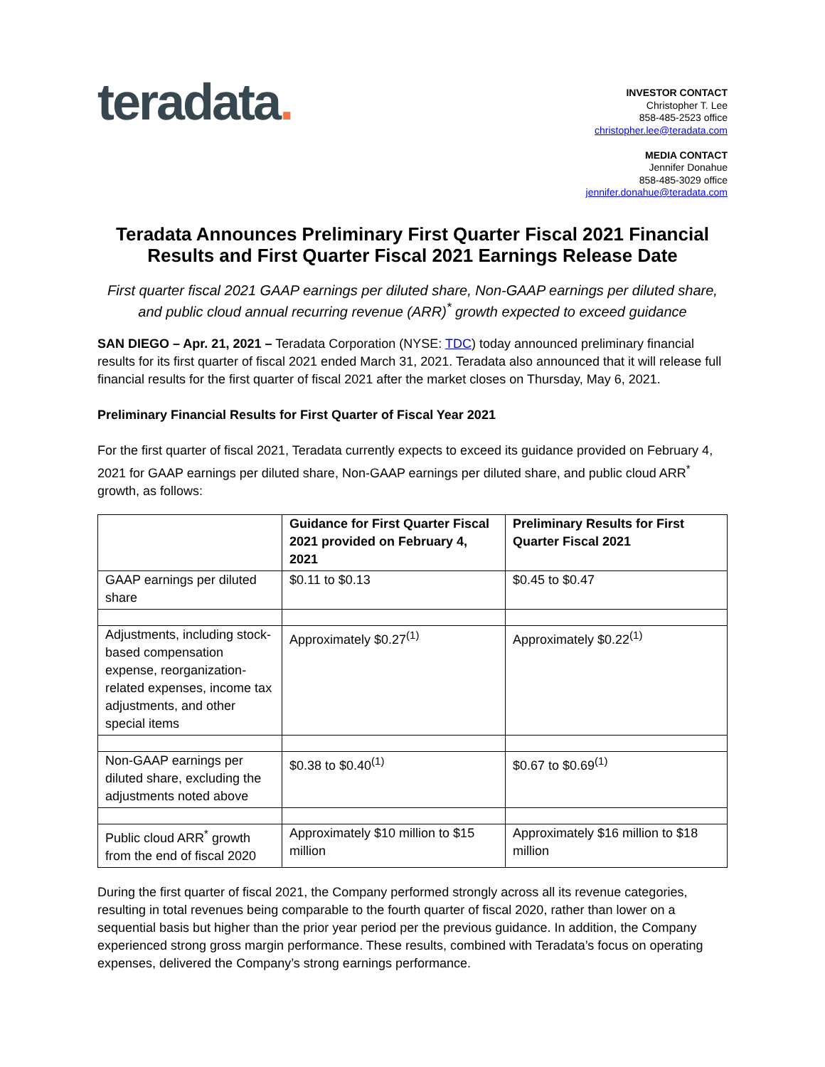teradata.
INVESTOR CONTACT
Christopher T. Lee
858-485-2523 office
christopher.lee@teradata.com
MEDIA CONTACT
Jennifer Donahue
858-485-3029 office
jennifer.donahue@teradata.com
Teradata Announces Preliminary First Quarter Fiscal 2021 Financial Results and First Quarter Fiscal 2021 Earnings Release Date
First quarter fiscal 2021 GAAP earnings per diluted share, Non-GAAP earnings per diluted share, and public cloud annual recurring revenue (ARR)<sup>*</sup> growth expected to exceed guidance
SAN DIEGO – Apr. 21, 2021 – Teradata Corporation (NYSE: TDC) today announced preliminary financial results for its first quarter of fiscal 2021 ended March 31, 2021. Teradata also announced that it will release full financial results for the first quarter of fiscal 2021 after the market closes on Thursday, May 6, 2021.
Preliminary Financial Results for First Quarter of Fiscal Year 2021
For the first quarter of fiscal 2021, Teradata currently expects to exceed its guidance provided on February 4, 2021 for GAAP earnings per diluted share, Non-GAAP earnings per diluted share, and public cloud ARR<sup>*</sup> growth, as follows:
| | Guidance for First Quarter Fiscal 2021 provided on February 4, 2021 | Preliminary Results for First Quarter Fiscal 2021 |
| --- | --- | --- |
| GAAP earnings per diluted share | $0.11 to $0.13 | $0.45 to $0.47 |
| Adjustments, including stock-based compensation expense, reorganization-related expenses, income tax adjustments, and other special items | Approximately $0.27<sup>(1)</sup> | Approximately $0.22<sup>(1)</sup> |
| Non-GAAP earnings per diluted share, excluding the adjustments noted above | $0.38 to $0.40<sup>(1)</sup> | $0.67 to $0.69<sup>(1)</sup> |
| Public cloud ARR<sup>*</sup> growth from the end of fiscal 2020 | Approximately $10 million to $15 million | Approximately $16 million to $18 million |
During the first quarter of fiscal 2021, the Company performed strongly across all its revenue categories, resulting in total revenues being comparable to the fourth quarter of fiscal 2020, rather than lower on a sequential basis but higher than the prior year period per the previous guidance. In addition, the Company experienced strong gross margin performance. These results, combined with Teradata’s focus on operating expenses, delivered the Company’s strong earnings performance.